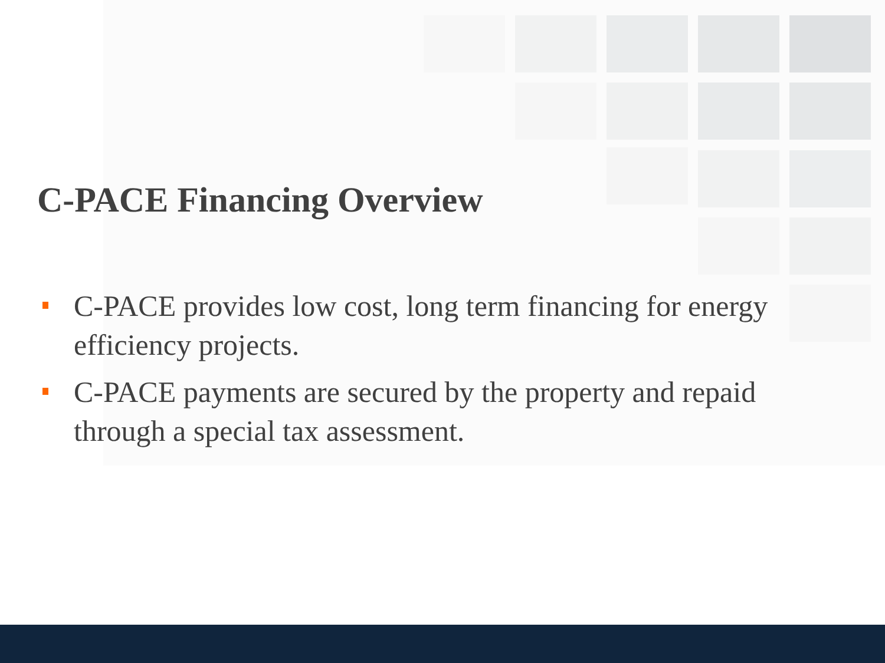C-PACE Financing Overview
C-PACE provides low cost, long term financing for energy efficiency projects.
C-PACE payments are secured by the property and repaid through a special tax assessment.